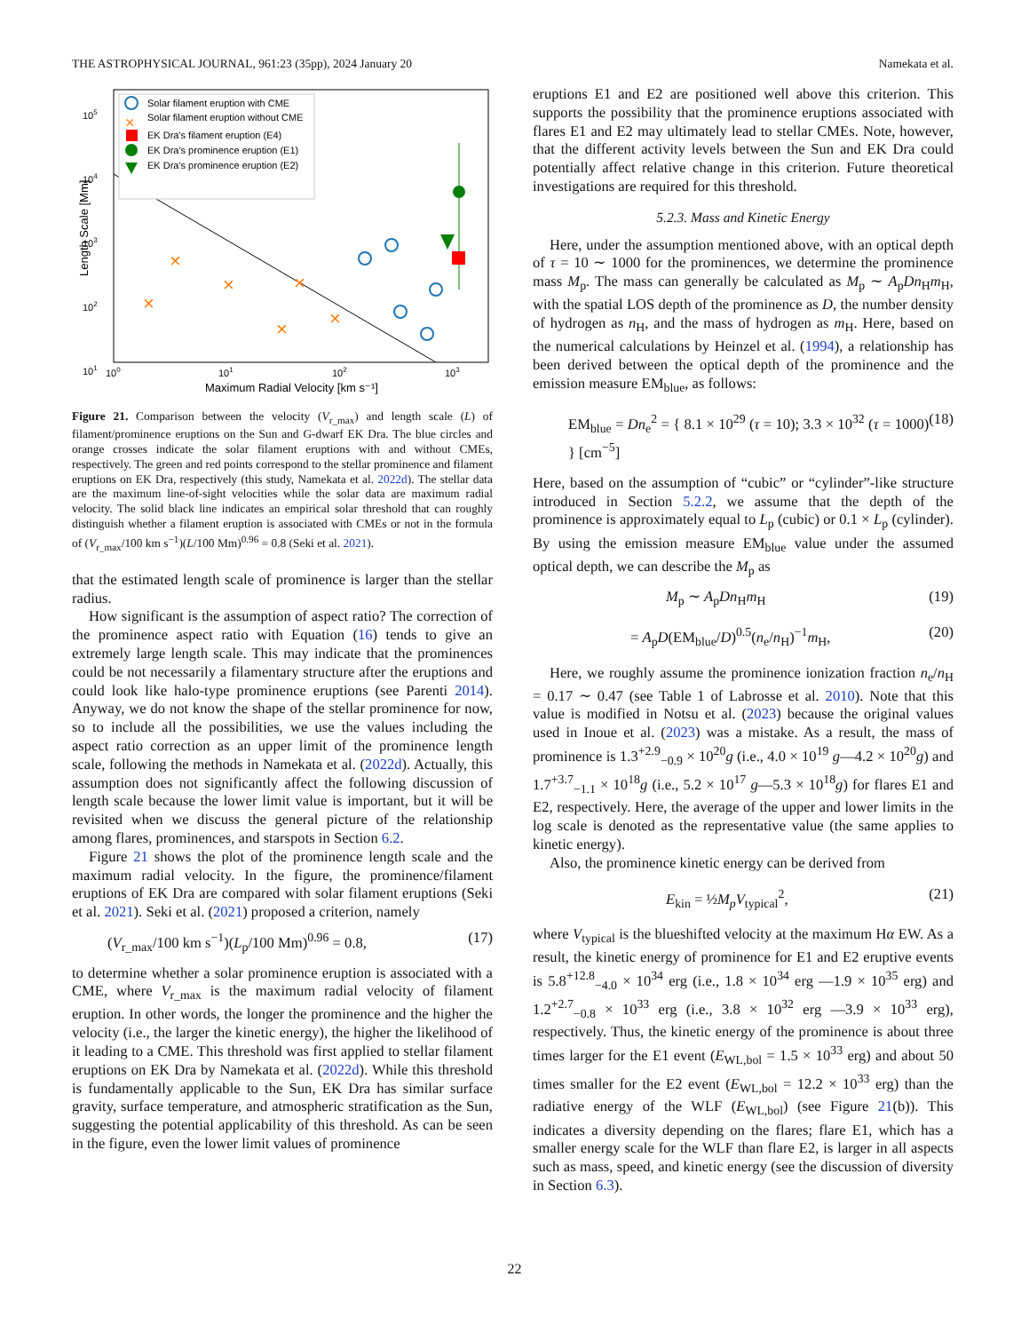THE ASTROPHYSICAL JOURNAL, 961:23 (35pp), 2024 January 20 Namekata et al.
105
104
103
102
101
100
101
102
103
Maximum Radial Velocity [km s⁻¹]
Length Scale [Mm]
Solar filament eruption with CME
×
Solar filament eruption without CME
EK Dra's filament eruption (E4)
EK Dra's prominence eruption (E1)
EK Dra's prominence eruption (E2)
×
×
×
×
×
×
Figure 21. Comparison between the velocity (V<sub>r_max</sub>) and length scale (L) of filament/prominence eruptions on the Sun and G-dwarf EK Dra. The blue circles and orange crosses indicate the solar filament eruptions with and without CMEs, respectively. The green and red points correspond to the stellar prominence and filament eruptions on EK Dra, respectively (this study, Namekata et al. 2022d). The stellar data are the maximum line-of-sight velocities while the solar data are maximum radial velocity. The solid black line indicates an empirical solar threshold that can roughly distinguish whether a filament eruption is associated with CMEs or not in the formula of (V<sub>r_max</sub>/100 km s<sup>−1</sup>)(L/100 Mm)<sup>0.96</sup> = 0.8 (Seki et al. 2021).
that the estimated length scale of prominence is larger than the stellar radius.
How significant is the assumption of aspect ratio? The correction of the prominence aspect ratio with Equation (16) tends to give an extremely large length scale. This may indicate that the prominences could be not necessarily a filamentary structure after the eruptions and could look like halo-type prominence eruptions (see Parenti 2014). Anyway, we do not know the shape of the stellar prominence for now, so to include all the possibilities, we use the values including the aspect ratio correction as an upper limit of the prominence length scale, following the methods in Namekata et al. (2022d). Actually, this assumption does not significantly affect the following discussion of length scale because the lower limit value is important, but it will be revisited when we discuss the general picture of the relationship among flares, prominences, and starspots in Section 6.2.
Figure 21 shows the plot of the prominence length scale and the maximum radial velocity. In the figure, the prominence/filament eruptions of EK Dra are compared with solar filament eruptions (Seki et al. 2021). Seki et al. (2021) proposed a criterion, namely
(V<sub>r_max</sub>/100 km s<sup>−1</sup>)(L<sub>p</sub>/100 Mm)<sup>0.96</sup> = 0.8, (17)
to determine whether a solar prominence eruption is associated with a CME, where V<sub>r_max</sub> is the maximum radial velocity of filament eruption. In other words, the longer the prominence and the higher the velocity (i.e., the larger the kinetic energy), the higher the likelihood of it leading to a CME. This threshold was first applied to stellar filament eruptions on EK Dra by Namekata et al. (2022d). While this threshold is fundamentally applicable to the Sun, EK Dra has similar surface gravity, surface temperature, and atmospheric stratification as the Sun, suggesting the potential applicability of this threshold. As can be seen in the figure, even the lower limit values of prominence
eruptions E1 and E2 are positioned well above this criterion. This supports the possibility that the prominence eruptions associated with flares E1 and E2 may ultimately lead to stellar CMEs. Note, however, that the different activity levels between the Sun and EK Dra could potentially affect relative change in this criterion. Future theoretical investigations are required for this threshold.
5.2.3. Mass and Kinetic Energy
Here, under the assumption mentioned above, with an optical depth of τ = 10 ∼ 1000 for the prominences, we determine the prominence mass M<sub>p</sub>. The mass can generally be calculated as M<sub>p</sub> ∼ A<sub>p</sub>Dn<sub>H</sub>m<sub>H</sub>, with the spatial LOS depth of the prominence as D, the number density of hydrogen as n<sub>H</sub>, and the mass of hydrogen as m<sub>H</sub>. Here, based on the numerical calculations by Heinzel et al. (1994), a relationship has been derived between the optical depth of the prominence and the emission measure EM<sub>blue</sub>, as follows:
EM<sub>blue</sub> = Dn<sub>e</sub><sup>2</sup> = { 8.1 × 10<sup>29</sup> (τ = 10); 3.3 × 10<sup>32</sup> (τ = 1000) } [cm<sup>−5</sup>] (18)
Here, based on the assumption of “cubic” or “cylinder”-like structure introduced in Section 5.2.2, we assume that the depth of the prominence is approximately equal to L<sub>p</sub> (cubic) or 0.1 × L<sub>p</sub> (cylinder). By using the emission measure EM<sub>blue</sub> value under the assumed optical depth, we can describe the M<sub>p</sub> as
M<sub>p</sub> ∼ A<sub>p</sub>Dn<sub>H</sub>m<sub>H</sub> (19)
= A<sub>p</sub>D(EM<sub>blue</sub>/D)<sup>0.5</sup>(n<sub>e</sub>/n<sub>H</sub>)<sup>−1</sup>m<sub>H</sub>, (20)
Here, we roughly assume the prominence ionization fraction n<sub>e</sub>/n<sub>H</sub> = 0.17 ∼ 0.47 (see Table 1 of Labrosse et al. 2010). Note that this value is modified in Notsu et al. (2023) because the original values used in Inoue et al. (2023) was a mistake. As a result, the mass of prominence is 1.3<sup>+2.9</sup><sub>−0.9</sub> × 10<sup>20</sup>g (i.e., 4.0 × 10<sup>19</sup> g—4.2 × 10<sup>20</sup>g) and 1.7<sup>+3.7</sup><sub>−1.1</sub> × 10<sup>18</sup>g (i.e., 5.2 × 10<sup>17</sup> g—5.3 × 10<sup>18</sup>g) for flares E1 and E2, respectively. Here, the average of the upper and lower limits in the log scale is denoted as the representative value (the same applies to kinetic energy).
Also, the prominence kinetic energy can be derived from
E<sub>kin</sub> = ½M<sub>p</sub>V<sub>typical</sub><sup>2</sup>, (21)
where V<sub>typical</sub> is the blueshifted velocity at the maximum Hα EW. As a result, the kinetic energy of prominence for E1 and E2 eruptive events is 5.8<sup>+12.8</sup><sub>−4.0</sub> × 10<sup>34</sup> erg (i.e., 1.8 × 10<sup>34</sup> erg —1.9 × 10<sup>35</sup> erg) and 1.2<sup>+2.7</sup><sub>−0.8</sub> × 10<sup>33</sup> erg (i.e., 3.8 × 10<sup>32</sup> erg —3.9 × 10<sup>33</sup> erg), respectively. Thus, the kinetic energy of the prominence is about three times larger for the E1 event (E<sub>WL,bol</sub> = 1.5 × 10<sup>33</sup> erg) and about 50 times smaller for the E2 event (E<sub>WL,bol</sub> = 12.2 × 10<sup>33</sup> erg) than the radiative energy of the WLF (E<sub>WL,bol</sub>) (see Figure 21(b)). This indicates a diversity depending on the flares; flare E1, which has a smaller energy scale for the WLF than flare E2, is larger in all aspects such as mass, speed, and kinetic energy (see the discussion of diversity in Section 6.3).
22